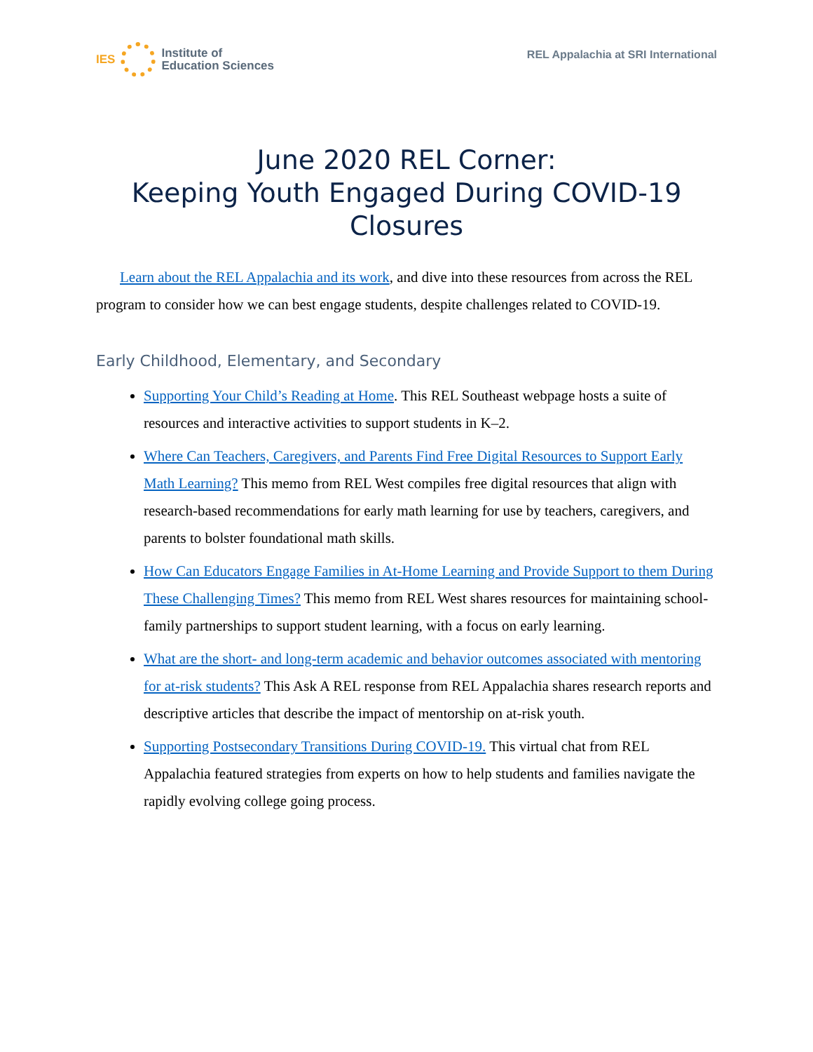IES
Institute of
Education Sciences
REL Appalachia at SRI International
June 2020 REL Corner:
Keeping Youth Engaged During COVID-19 Closures
Learn about the REL Appalachia and its work, and dive into these resources from across the REL program to consider how we can best engage students, despite challenges related to COVID-19.
Early Childhood, Elementary, and Secondary
Supporting Your Child’s Reading at Home. This REL Southeast webpage hosts a suite of resources and interactive activities to support students in K–2.
Where Can Teachers, Caregivers, and Parents Find Free Digital Resources to Support Early Math Learning? This memo from REL West compiles free digital resources that align with research-based recommendations for early math learning for use by teachers, caregivers, and parents to bolster foundational math skills.
How Can Educators Engage Families in At-Home Learning and Provide Support to them During These Challenging Times? This memo from REL West shares resources for maintaining school-family partnerships to support student learning, with a focus on early learning.
What are the short- and long-term academic and behavior outcomes associated with mentoring for at-risk students? This Ask A REL response from REL Appalachia shares research reports and descriptive articles that describe the impact of mentorship on at-risk youth.
Supporting Postsecondary Transitions During COVID-19. This virtual chat from REL Appalachia featured strategies from experts on how to help students and families navigate the rapidly evolving college going process.